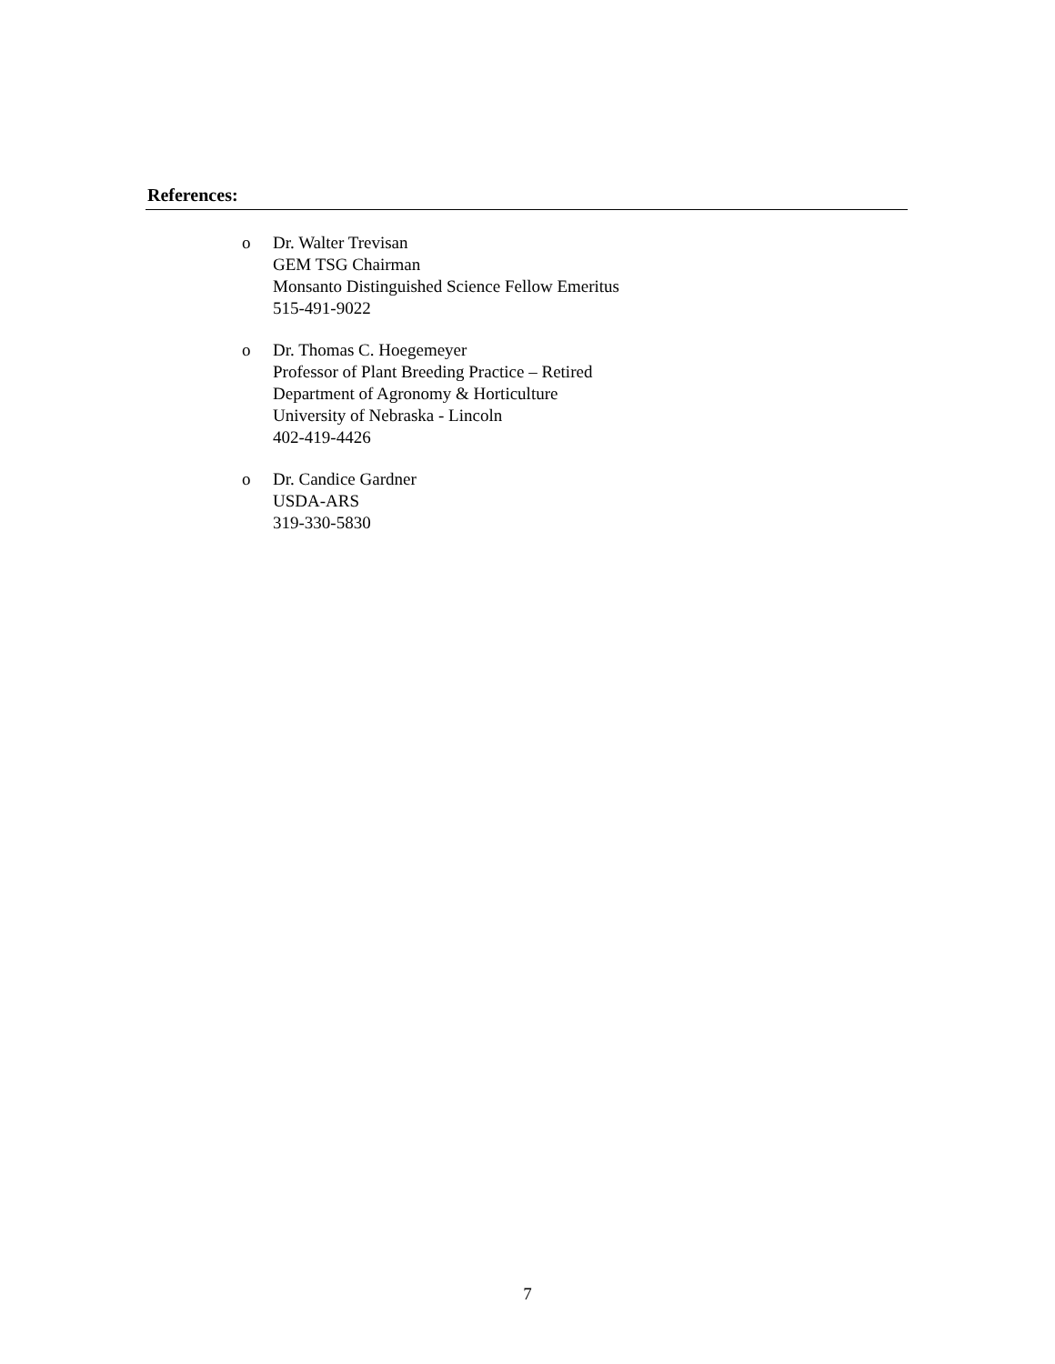References:
o Dr. Walter Trevisan
GEM TSG Chairman
Monsanto Distinguished Science Fellow Emeritus
515-491-9022
o Dr. Thomas C. Hoegemeyer
Professor of Plant Breeding Practice – Retired
Department of Agronomy & Horticulture
University of Nebraska - Lincoln
402-419-4426
o Dr. Candice Gardner
USDA-ARS
319-330-5830
7